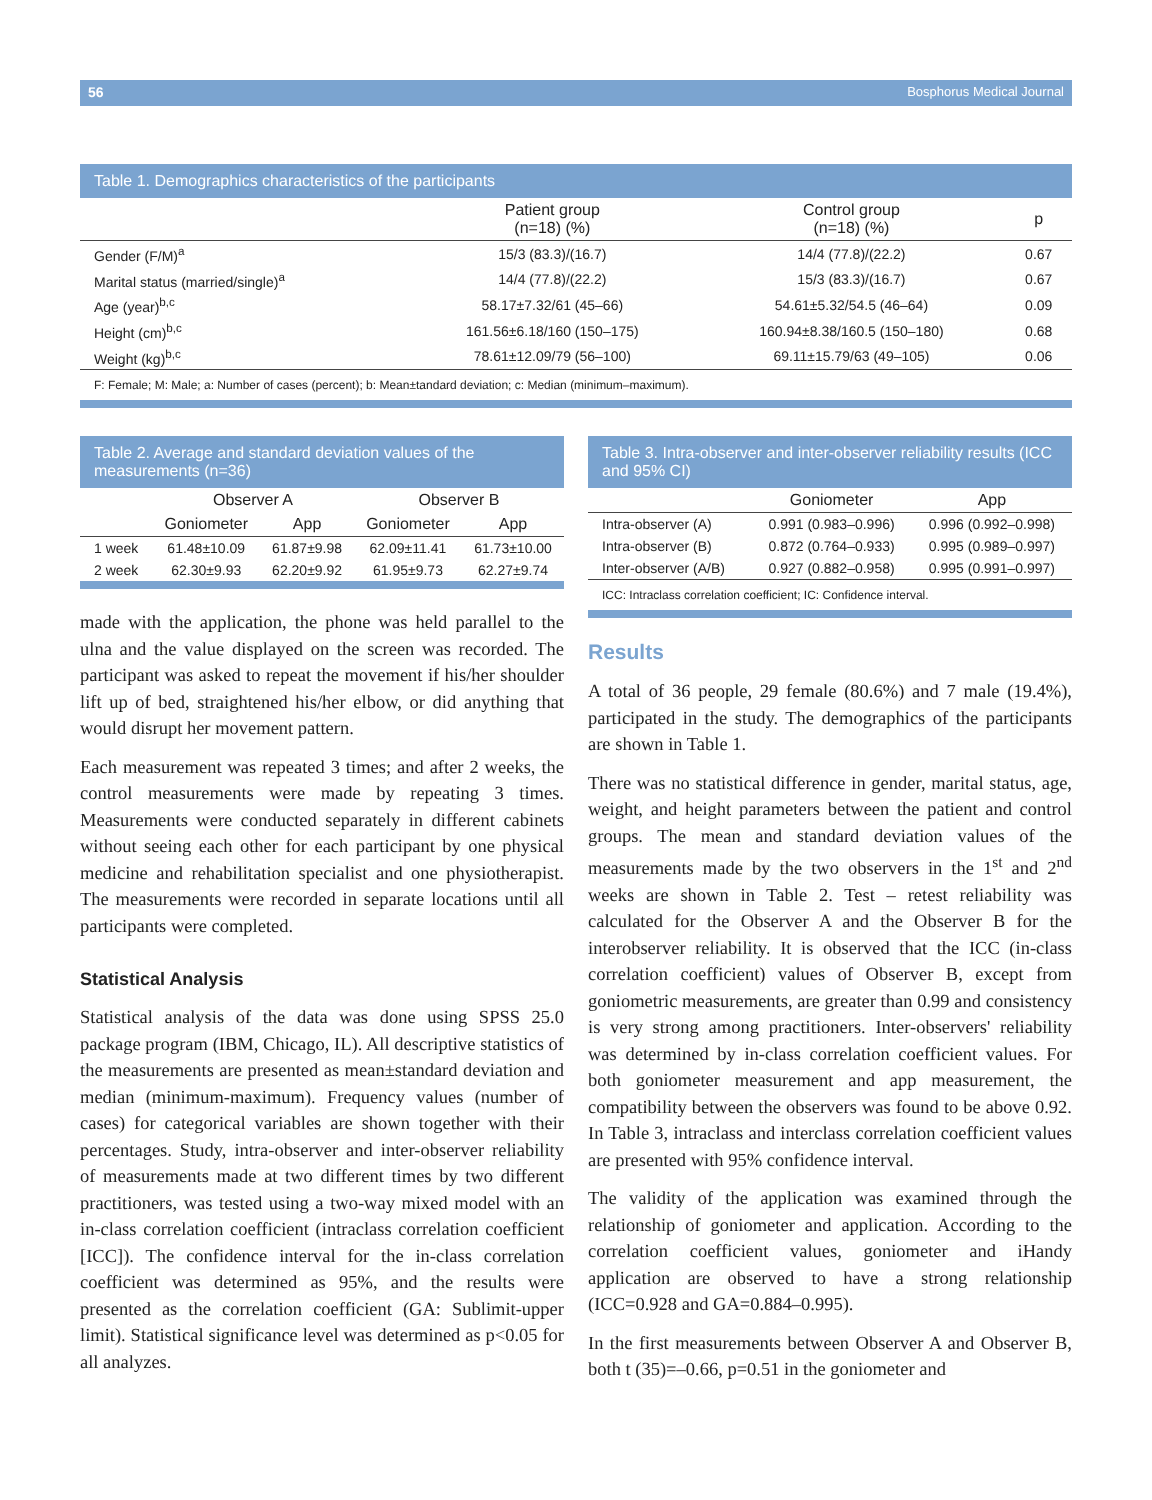56 Bosphorus Medical Journal
Table 1. Demographics characteristics of the participants
| | Patient group (n=18) (%) | Control group (n=18) (%) | p |
| --- | --- | --- | --- |
| Gender (F/M)<sup>a</sup> | 15/3 (83.3)/(16.7) | 14/4 (77.8)/(22.2) | 0.67 |
| Marital status (married/single)<sup>a</sup> | 14/4 (77.8)/(22.2) | 15/3 (83.3)/(16.7) | 0.67 |
| Age (year)<sup>b,c</sup> | 58.17±7.32/61 (45–66) | 54.61±5.32/54.5 (46–64) | 0.09 |
| Height (cm)<sup>b,c</sup> | 161.56±6.18/160 (150–175) | 160.94±8.38/160.5 (150–180) | 0.68 |
| Weight (kg)<sup>b,c</sup> | 78.61±12.09/79 (56–100) | 69.11±15.79/63 (49–105) | 0.06 |
F: Female; M: Male; a: Number of cases (percent); b: Mean±tandard deviation; c: Median (minimum–maximum).
Table 2. Average and standard deviation values of the measurements (n=36)
| | Observer A | | Observer B | |
| --- | --- | --- | --- | --- |
| | Goniometer | App | Goniometer | App |
| 1 week | 61.48±10.09 | 61.87±9.98 | 62.09±11.41 | 61.73±10.00 |
| 2 week | 62.30±9.93 | 62.20±9.92 | 61.95±9.73 | 62.27±9.74 |
made with the application, the phone was held parallel to the ulna and the value displayed on the screen was recorded. The participant was asked to repeat the movement if his/her shoulder lift up of bed, straightened his/her elbow, or did anything that would disrupt her movement pattern.
Each measurement was repeated 3 times; and after 2 weeks, the control measurements were made by repeating 3 times. Measurements were conducted separately in different cabinets without seeing each other for each participant by one physical medicine and rehabilitation specialist and one physiotherapist. The measurements were recorded in separate locations until all participants were completed.
Statistical Analysis
Statistical analysis of the data was done using SPSS 25.0 package program (IBM, Chicago, IL). All descriptive statistics of the measurements are presented as mean±standard deviation and median (minimum-maximum). Frequency values (number of cases) for categorical variables are shown together with their percentages. Study, intra-observer and inter-observer reliability of measurements made at two different times by two different practitioners, was tested using a two-way mixed model with an in-class correlation coefficient (intraclass correlation coefficient [ICC]). The confidence interval for the in-class correlation coefficient was determined as 95%, and the results were presented as the correlation coefficient (GA: Sublimit-upper limit). Statistical significance level was determined as p<0.05 for all analyzes.
Table 3. Intra-observer and inter-observer reliability results (ICC and 95% CI)
| | Goniometer | App |
| --- | --- | --- |
| Intra-observer (A) | 0.991 (0.983–0.996) | 0.996 (0.992–0.998) |
| Intra-observer (B) | 0.872 (0.764–0.933) | 0.995 (0.989–0.997) |
| Inter-observer (A/B) | 0.927 (0.882–0.958) | 0.995 (0.991–0.997) |
ICC: Intraclass correlation coefficient; IC: Confidence interval.
Results
A total of 36 people, 29 female (80.6%) and 7 male (19.4%), participated in the study. The demographics of the participants are shown in Table 1.
There was no statistical difference in gender, marital status, age, weight, and height parameters between the patient and control groups. The mean and standard deviation values of the measurements made by the two observers in the 1<sup>st</sup> and 2<sup>nd</sup> weeks are shown in Table 2. Test – retest reliability was calculated for the Observer A and the Observer B for the interobserver reliability. It is observed that the ICC (in-class correlation coefficient) values of Observer B, except from goniometric measurements, are greater than 0.99 and consistency is very strong among practitioners. Inter-observers' reliability was determined by in-class correlation coefficient values. For both goniometer measurement and app measurement, the compatibility between the observers was found to be above 0.92. In Table 3, intraclass and interclass correlation coefficient values are presented with 95% confidence interval.
The validity of the application was examined through the relationship of goniometer and application. According to the correlation coefficient values, goniometer and iHandy application are observed to have a strong relationship (ICC=0.928 and GA=0.884–0.995).
In the first measurements between Observer A and Observer B, both t (35)=–0.66, p=0.51 in the goniometer and